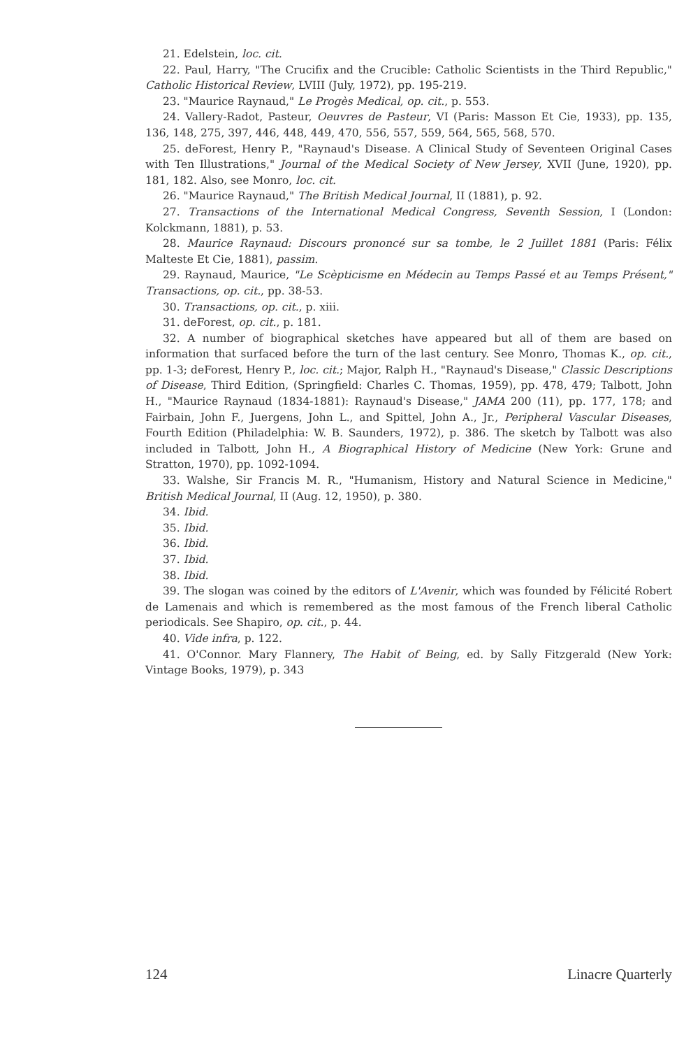21. Edelstein, loc. cit.
22. Paul, Harry, "The Crucifix and the Crucible: Catholic Scientists in the Third Republic," Catholic Historical Review, LVIII (July, 1972), pp. 195-219.
23. "Maurice Raynaud," Le Progès Medical, op. cit., p. 553.
24. Vallery-Radot, Pasteur, Oeuvres de Pasteur, VI (Paris: Masson Et Cie, 1933), pp. 135, 136, 148, 275, 397, 446, 448, 449, 470, 556, 557, 559, 564, 565, 568, 570.
25. deForest, Henry P., "Raynaud's Disease. A Clinical Study of Seventeen Original Cases with Ten Illustrations," Journal of the Medical Society of New Jersey, XVII (June, 1920), pp. 181, 182. Also, see Monro, loc. cit.
26. "Maurice Raynaud," The British Medical Journal, II (1881), p. 92.
27. Transactions of the International Medical Congress, Seventh Session, I (London: Kolckmann, 1881), p. 53.
28. Maurice Raynaud: Discours prononcé sur sa tombe, le 2 Juillet 1881 (Paris: Félix Malteste Et Cie, 1881), passim.
29. Raynaud, Maurice, "Le Scèpticisme en Médecin au Temps Passé et au Temps Présent," Transactions, op. cit., pp. 38-53.
30. Transactions, op. cit., p. xiii.
31. deForest, op. cit., p. 181.
32. A number of biographical sketches have appeared but all of them are based on information that surfaced before the turn of the last century. See Monro, Thomas K., op. cit., pp. 1-3; deForest, Henry P., loc. cit.; Major, Ralph H., "Raynaud's Disease," Classic Descriptions of Disease, Third Edition, (Springfield: Charles C. Thomas, 1959), pp. 478, 479; Talbott, John H., "Maurice Raynaud (1834-1881): Raynaud's Disease," JAMA 200 (11), pp. 177, 178; and Fairbain, John F., Juergens, John L., and Spittel, John A., Jr., Peripheral Vascular Diseases, Fourth Edition (Philadelphia: W. B. Saunders, 1972), p. 386. The sketch by Talbott was also included in Talbott, John H., A Biographical History of Medicine (New York: Grune and Stratton, 1970), pp. 1092-1094.
33. Walshe, Sir Francis M. R., "Humanism, History and Natural Science in Medicine," British Medical Journal, II (Aug. 12, 1950), p. 380.
34. Ibid.
35. Ibid.
36. Ibid.
37. Ibid.
38. Ibid.
39. The slogan was coined by the editors of L'Avenir, which was founded by Félicité Robert de Lamenais and which is remembered as the most famous of the French liberal Catholic periodicals. See Shapiro, op. cit., p. 44.
40. Vide infra, p. 122.
41. O'Connor. Mary Flannery, The Habit of Being, ed. by Sally Fitzgerald (New York: Vintage Books, 1979), p. 343
124 Linacre Quarterly